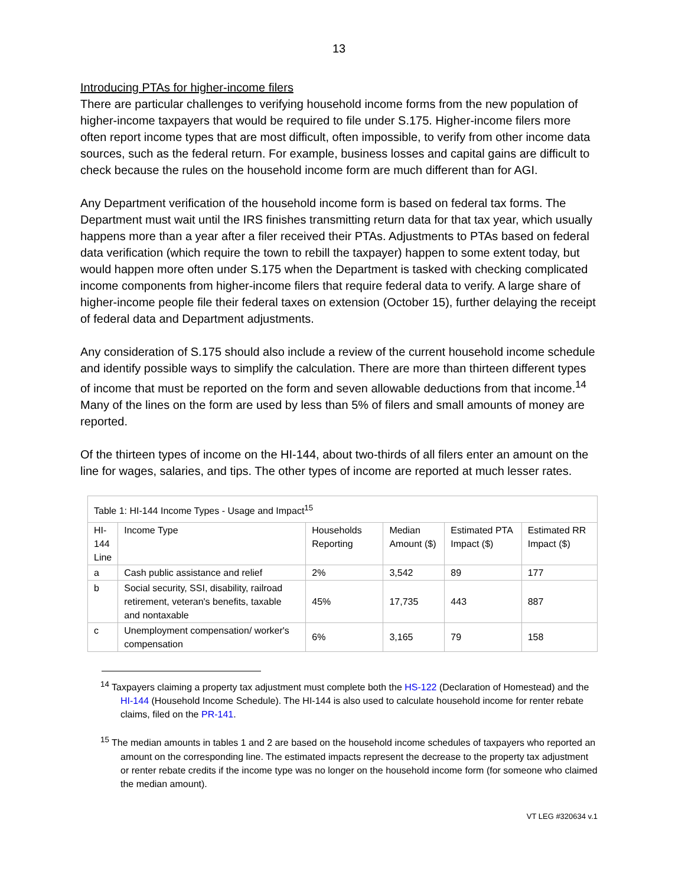13
Introducing PTAs for higher-income filers
There are particular challenges to verifying household income forms from the new population of higher-income taxpayers that would be required to file under S.175. Higher-income filers more often report income types that are most difficult, often impossible, to verify from other income data sources, such as the federal return. For example, business losses and capital gains are difficult to check because the rules on the household income form are much different than for AGI.
Any Department verification of the household income form is based on federal tax forms. The Department must wait until the IRS finishes transmitting return data for that tax year, which usually happens more than a year after a filer received their PTAs. Adjustments to PTAs based on federal data verification (which require the town to rebill the taxpayer) happen to some extent today, but would happen more often under S.175 when the Department is tasked with checking complicated income components from higher-income filers that require federal data to verify. A large share of higher-income people file their federal taxes on extension (October 15), further delaying the receipt of federal data and Department adjustments.
Any consideration of S.175 should also include a review of the current household income schedule and identify possible ways to simplify the calculation. There are more than thirteen different types of income that must be reported on the form and seven allowable deductions from that income.<sup>14</sup> Many of the lines on the form are used by less than 5% of filers and small amounts of money are reported.
Of the thirteen types of income on the HI-144, about two-thirds of all filers enter an amount on the line for wages, salaries, and tips. The other types of income are reported at much lesser rates.
| Table 1: HI-144 Income Types - Usage and Impact<sup>15</sup> | | | | | |
| HI- 144 Line | Income Type | Households Reporting | Median Amount ($) | Estimated PTA Impact ($) | Estimated RR Impact ($) |
| a | Cash public assistance and relief | 2% | 3,542 | 89 | 177 |
| b | Social security, SSI, disability, railroad retirement, veteran's benefits, taxable and nontaxable | 45% | 17,735 | 443 | 887 |
| c | Unemployment compensation/ worker's compensation | 6% | 3,165 | 79 | 158 |
<sup>14</sup> Taxpayers claiming a property tax adjustment must complete both the HS-122 (Declaration of Homestead) and the HI-144 (Household Income Schedule). The HI-144 is also used to calculate household income for renter rebate claims, filed on the PR-141.
<sup>15</sup> The median amounts in tables 1 and 2 are based on the household income schedules of taxpayers who reported an amount on the corresponding line. The estimated impacts represent the decrease to the property tax adjustment or renter rebate credits if the income type was no longer on the household income form (for someone who claimed the median amount).
VT LEG #320634 v.1